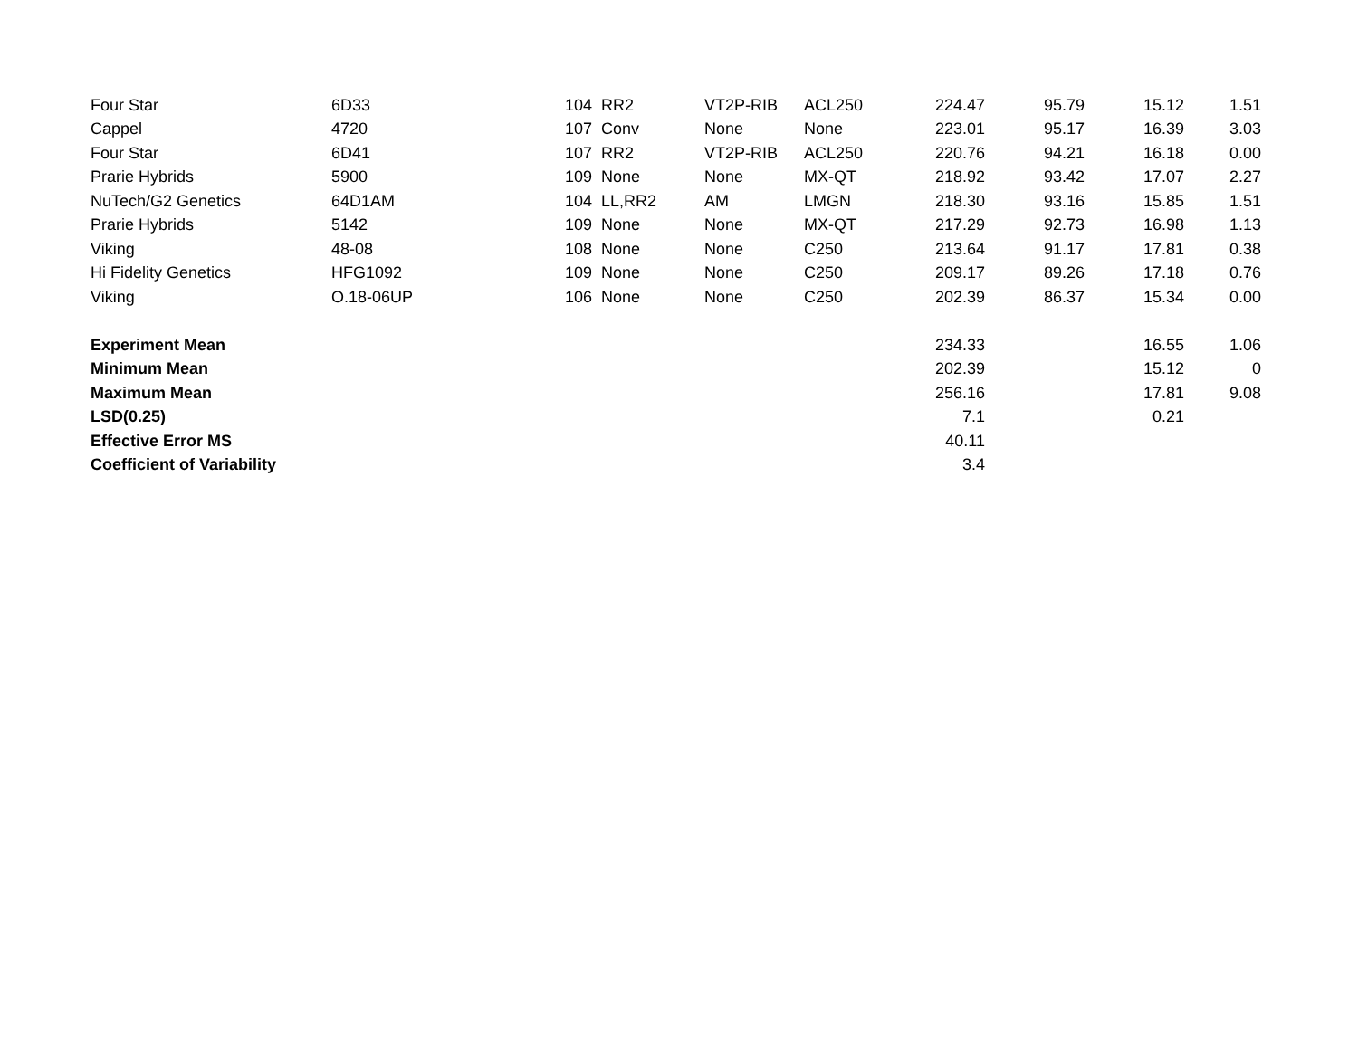| Four Star | 6D33 | 104 | RR2 | VT2P-RIB | ACL250 | 224.47 | 95.79 | 15.12 | 1.51 |
| Cappel | 4720 | 107 | Conv | None | None | 223.01 | 95.17 | 16.39 | 3.03 |
| Four Star | 6D41 | 107 | RR2 | VT2P-RIB | ACL250 | 220.76 | 94.21 | 16.18 | 0.00 |
| Prarie Hybrids | 5900 | 109 | None | None | MX-QT | 218.92 | 93.42 | 17.07 | 2.27 |
| NuTech/G2 Genetics | 64D1AM | 104 | LL,RR2 | AM | LMGN | 218.30 | 93.16 | 15.85 | 1.51 |
| Prarie Hybrids | 5142 | 109 | None | None | MX-QT | 217.29 | 92.73 | 16.98 | 1.13 |
| Viking | 48-08 | 108 | None | None | C250 | 213.64 | 91.17 | 17.81 | 0.38 |
| Hi Fidelity Genetics | HFG1092 | 109 | None | None | C250 | 209.17 | 89.26 | 17.18 | 0.76 |
| Viking | O.18-06UP | 106 | None | None | C250 | 202.39 | 86.37 | 15.34 | 0.00 |
| Experiment Mean | | | | | | 234.33 | | 16.55 | 1.06 |
| Minimum Mean | | | | | | 202.39 | | 15.12 | 0 |
| Maximum Mean | | | | | | 256.16 | | 17.81 | 9.08 |
| LSD(0.25) | | | | | | 7.1 | | 0.21 | |
| Effective Error MS | | | | | | 40.11 | | | |
| Coefficient of Variability | | | | | | 3.4 | | | |